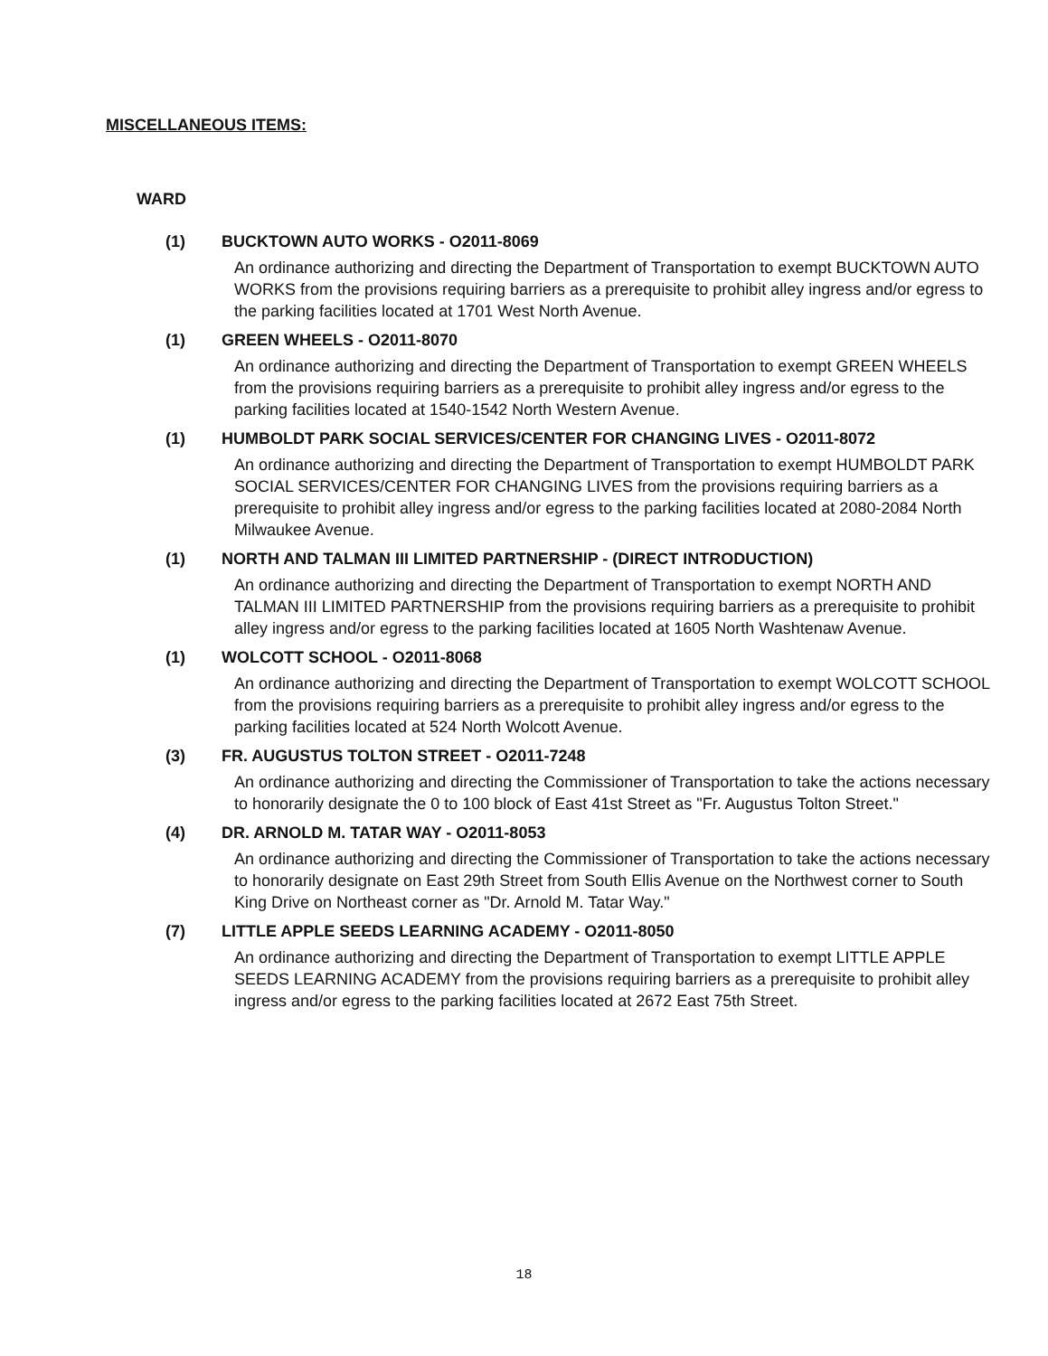MISCELLANEOUS ITEMS:
WARD
(1) BUCKTOWN AUTO WORKS - O2011-8069
An ordinance authorizing and directing the Department of Transportation to exempt BUCKTOWN AUTO WORKS from the provisions requiring barriers as a prerequisite to prohibit alley ingress and/or egress to the parking facilities located at 1701 West North Avenue.
(1) GREEN WHEELS - O2011-8070
An ordinance authorizing and directing the Department of Transportation to exempt GREEN WHEELS from the provisions requiring barriers as a prerequisite to prohibit alley ingress and/or egress to the parking facilities located at 1540-1542 North Western Avenue.
(1) HUMBOLDT PARK SOCIAL SERVICES/CENTER FOR CHANGING LIVES - O2011-8072
An ordinance authorizing and directing the Department of Transportation to exempt HUMBOLDT PARK SOCIAL SERVICES/CENTER FOR CHANGING LIVES from the provisions requiring barriers as a prerequisite to prohibit alley ingress and/or egress to the parking facilities located at 2080-2084 North Milwaukee Avenue.
(1) NORTH AND TALMAN III LIMITED PARTNERSHIP - (DIRECT INTRODUCTION)
An ordinance authorizing and directing the Department of Transportation to exempt NORTH AND TALMAN III LIMITED PARTNERSHIP from the provisions requiring barriers as a prerequisite to prohibit alley ingress and/or egress to the parking facilities located at 1605 North Washtenaw Avenue.
(1) WOLCOTT SCHOOL - O2011-8068
An ordinance authorizing and directing the Department of Transportation to exempt WOLCOTT SCHOOL from the provisions requiring barriers as a prerequisite to prohibit alley ingress and/or egress to the parking facilities located at 524 North Wolcott Avenue.
(3) FR. AUGUSTUS TOLTON STREET - O2011-7248
An ordinance authorizing and directing the Commissioner of Transportation to take the actions necessary to honorarily designate the 0 to 100 block of East 41st Street as "Fr. Augustus Tolton Street."
(4) DR. ARNOLD M. TATAR WAY - O2011-8053
An ordinance authorizing and directing the Commissioner of Transportation to take the actions necessary to honorarily designate on East 29th Street from South Ellis Avenue on the Northwest corner to South King Drive on Northeast corner as "Dr. Arnold M. Tatar Way."
(7) LITTLE APPLE SEEDS LEARNING ACADEMY - O2011-8050
An ordinance authorizing and directing the Department of Transportation to exempt LITTLE APPLE SEEDS LEARNING ACADEMY from the provisions requiring barriers as a prerequisite to prohibit alley ingress and/or egress to the parking facilities located at 2672 East 75th Street.
18